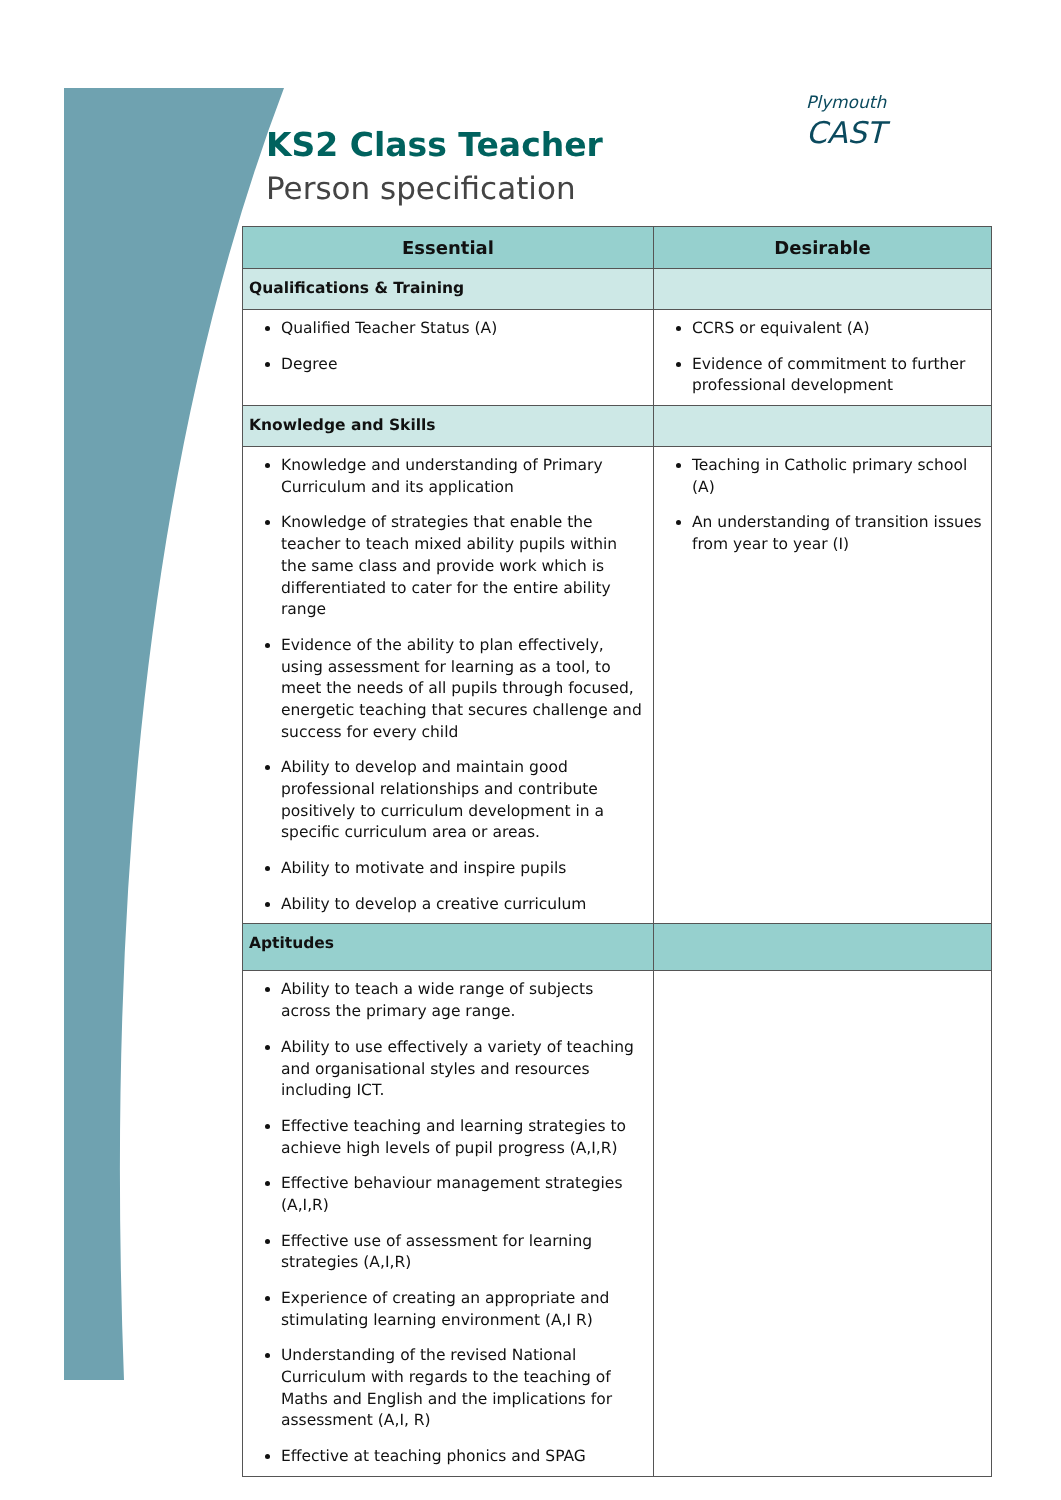KS2 Class Teacher
Person specification
Plymouth
CAST
| Essential | Desirable |
| --- | --- |
| Qualifications & Training | |
| Qualified Teacher Status (A) Degree | CCRS or equivalent (A) Evidence of commitment to further professional development |
| Knowledge and Skills | |
| Knowledge and understanding of Primary Curriculum and its application Knowledge of strategies that enable the teacher to teach mixed ability pupils within the same class and provide work which is differentiated to cater for the entire ability range Evidence of the ability to plan effectively, using assessment for learning as a tool, to meet the needs of all pupils through focused, energetic teaching that secures challenge and success for every child Ability to develop and maintain good professional relationships and contribute positively to curriculum development in a specific curriculum area or areas. Ability to motivate and inspire pupils Ability to develop a creative curriculum | Teaching in Catholic primary school (A) An understanding of transition issues from year to year (I) |
| Aptitudes | |
| Ability to teach a wide range of subjects across the primary age range. Ability to use effectively a variety of teaching and organisational styles and resources including ICT. Effective teaching and learning strategies to achieve high levels of pupil progress (A,I,R) Effective behaviour management strategies (A,I,R) Effective use of assessment for learning strategies (A,I,R) Experience of creating an appropriate and stimulating learning environment (A,I R) Understanding of the revised National Curriculum with regards to the teaching of Maths and English and the implications for assessment (A,I, R) Effective at teaching phonics and SPAG | |